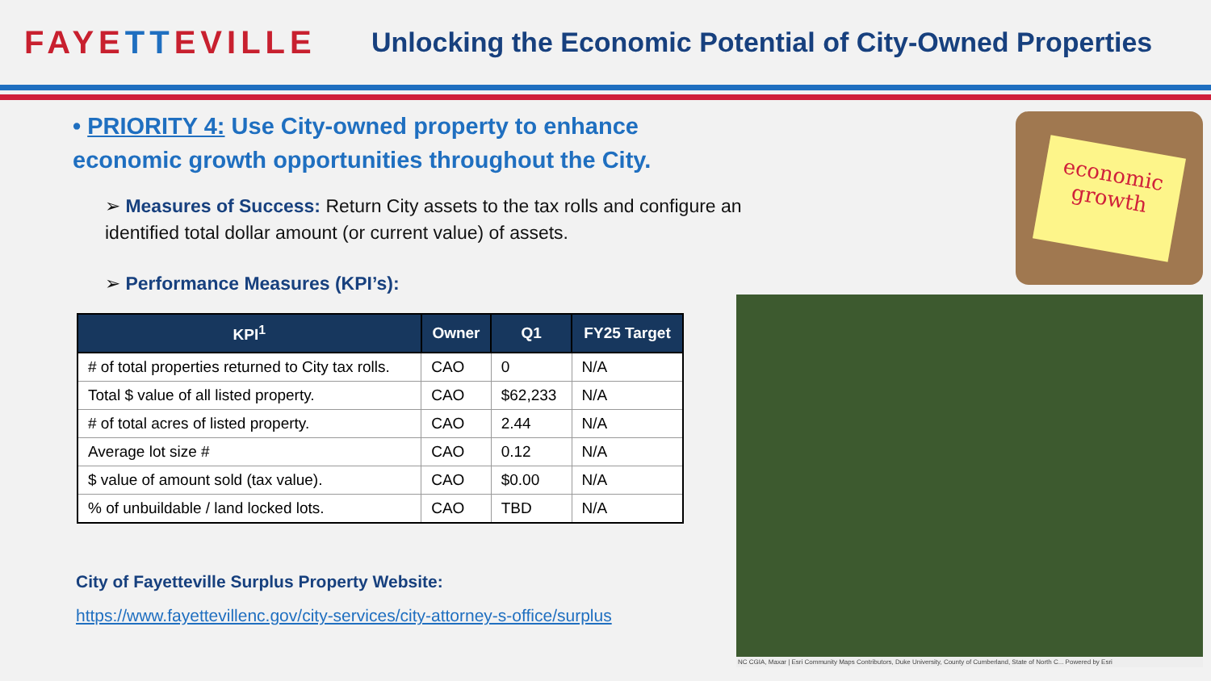FAYETTEVILLE
Unlocking the Economic Potential of City-Owned Properties
• PRIORITY 4: Use City-owned property to enhance economic growth opportunities throughout the City.
➢ Measures of Success: Return City assets to the tax rolls and configure an identified total dollar amount (or current value) of assets.
➢ Performance Measures (KPI’s):
| KPI<sup>1</sup> | Owner | Q1 | FY25 Target |
| --- | --- | --- | --- |
| # of total properties returned to City tax rolls. | CAO | 0 | N/A |
| Total $ value of all listed property. | CAO | $62,233 | N/A |
| # of total acres of listed property. | CAO | 2.44 | N/A |
| Average lot size # | CAO | 0.12 | N/A |
| $ value of amount sold (tax value). | CAO | $0.00 | N/A |
| % of unbuildable / land locked lots. | CAO | TBD | N/A |
City of Fayetteville Surplus Property Website:
https://www.fayettevillenc.gov/city-services/city-attorney-s-office/surplus
economic growth
NC CGIA, Maxar | Esri Community Maps Contributors, Duke University, County of Cumberland, State of North C... Powered by Esri